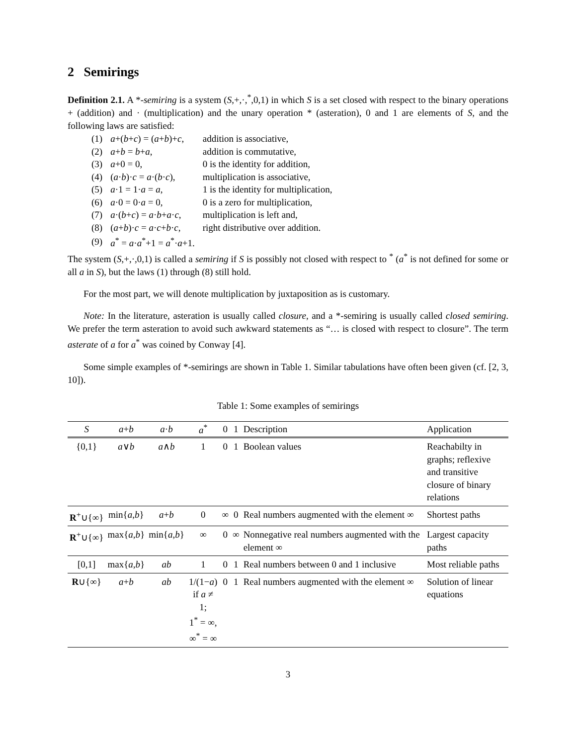2 Semirings
Definition 2.1. A *-semiring is a system (S,+,·,<sup>*</sup>,0,1) in which S is a set closed with respect to the binary operations + (addition) and · (multiplication) and the unary operation * (asteration), 0 and 1 are elements of S, and the following laws are satisfied:
| (1) | a +( b + c ) = ( a + b )+ c , | addition is associative, |
| (2) | a + b = b + a , | addition is commutative, |
| (3) | a +0 = 0, | 0 is the identity for addition, |
| (4) | ( a · b )· c = a ·( b · c ), | multiplication is associative, |
| (5) | a ·1 = 1· a = a , | 1 is the identity for multiplication, |
| (6) | a ·0 = 0· a = 0, | 0 is a zero for multiplication, |
| (7) | a ·( b + c ) = a · b + a · c , | multiplication is left and, |
| (8) | ( a + b )· c = a · c + b · c , | right distributive over addition. |
| (9) | a<sup>*</sup> = a · a<sup>*</sup>+1 = a<sup>*</sup>· a +1. | |
The system (S,+,·,0,1) is called a semiring if S is possibly not closed with respect to <sup>*</sup> (a<sup>*</sup> is not defined for some or all a in S), but the laws (1) through (8) still hold.
For the most part, we will denote multiplication by juxtaposition as is customary.
Note: In the literature, asteration is usually called closure, and a *-semiring is usually called closed semiring. We prefer the term asteration to avoid such awkward statements as “… is closed with respect to closure”. The term asterate of a for a<sup>*</sup> was coined by Conway [4].
Some simple examples of *-semirings are shown in Table 1. Similar tabulations have often been given (cf. [2, 3, 10]).
Table 1: Some examples of semirings
| S | a + b | a · b | a<sup>*</sup> | 0 | 1 | Description | Application |
| --- | --- | --- | --- | --- | --- | --- | --- |
| {0,1} | a ∨ b | a ∧ b | 1 | 0 | 1 | Boolean values | Reachabilty in graphs; reflexive and transitive closure of binary relations |
| R<sup>+</sup>∪{∞} | min{ a , b } | a + b | 0 | ∞ | 0 | Real numbers augmented with the element ∞ | Shortest paths |
| R<sup>+</sup>∪{∞} | max{ a , b } | min{ a , b } | ∞ | 0 | ∞ | Nonnegative real numbers augmented with the element ∞ | Largest capacity paths |
| [0,1] | max{ a , b } | ab | 1 | 0 | 1 | Real numbers between 0 and 1 inclusive | Most reliable paths |
| R ∪{∞} | a + b | ab | 1/(1− a ) if a ≠ 1; 1<sup>*</sup> = ∞, ∞<sup>*</sup> = ∞ | 0 | 1 | Real numbers augmented with the element ∞ | Solution of linear equations |
3